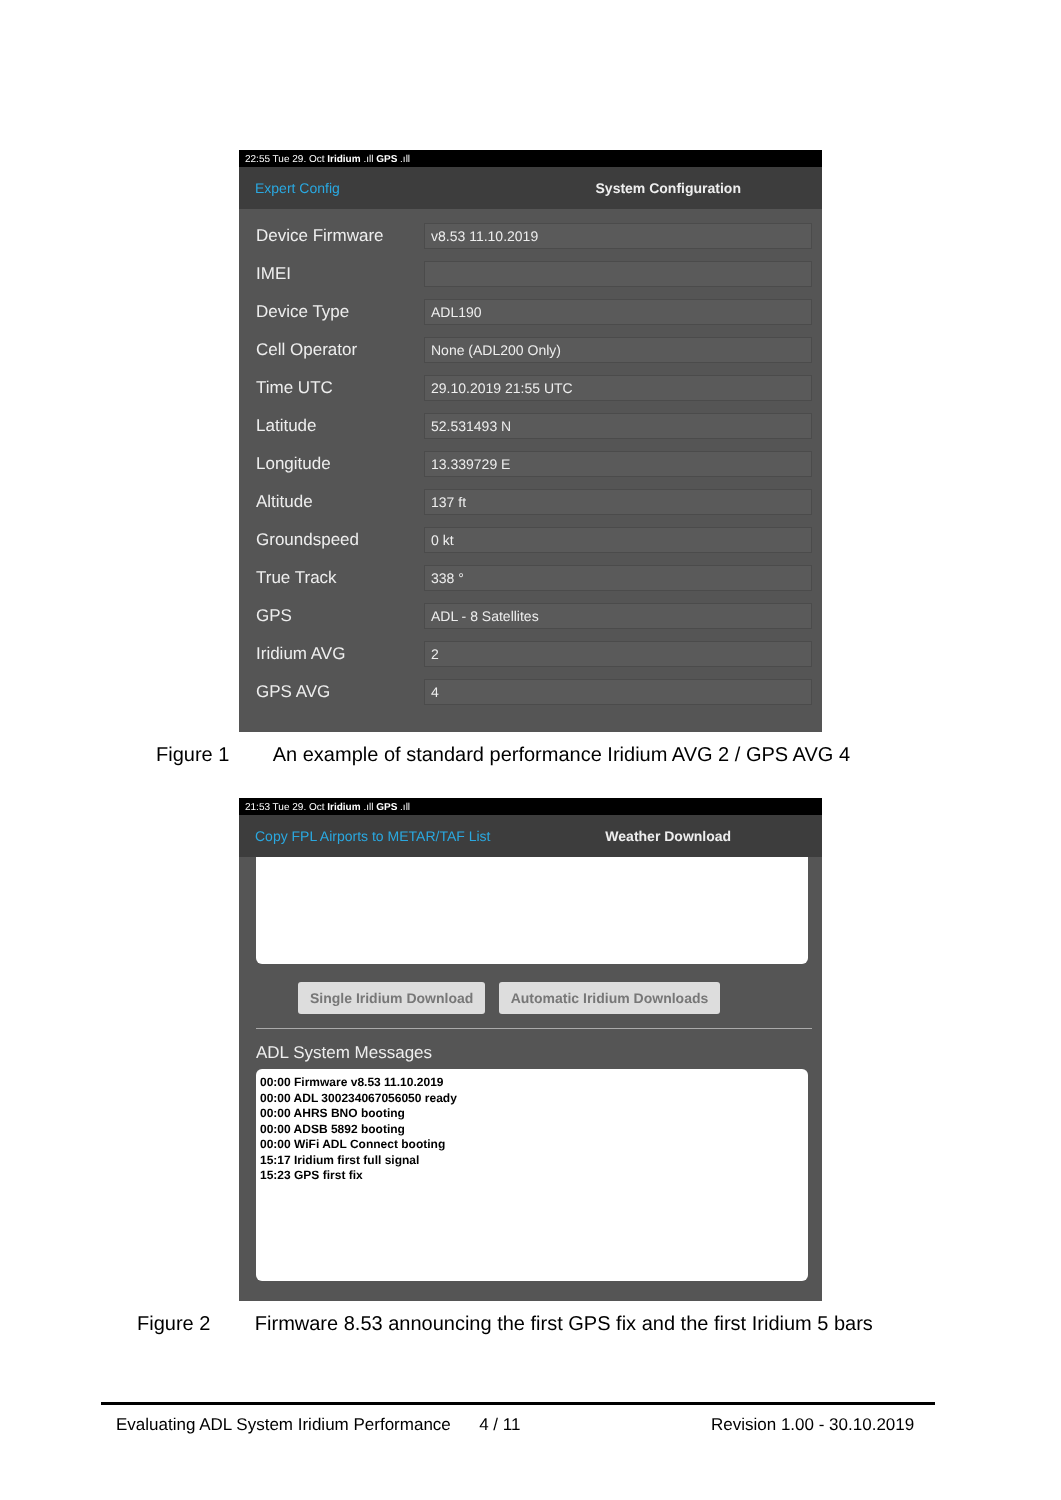22:55 Tue 29. Oct Iridium .ıll GPS .ıll
Expert Config System Configuration
Device Firmware v8.53 11.10.2019
IMEI
Device Type ADL190
Cell Operator None (ADL200 Only)
Time UTC 29.10.2019 21:55 UTC
Latitude 52.531493 N
Longitude 13.339729 E
Altitude 137 ft
Groundspeed 0 kt
True Track 338 °
GPS ADL - 8 Satellites
Iridium AVG 2
GPS AVG 4
Figure 1 An example of standard performance Iridium AVG 2 / GPS AVG 4
21:53 Tue 29. Oct Iridium .ıll GPS .ıll
Copy FPL Airports to METAR/TAF List Weather Download
Single Iridium Download Automatic Iridium Downloads
ADL System Messages
00:00 Firmware v8.53 11.10.2019
00:00 ADL 300234067056050 ready
00:00 AHRS BNO booting
00:00 ADSB 5892 booting
00:00 WiFi ADL Connect booting
15:17 Iridium first full signal
15:23 GPS first fix
Figure 2 Firmware 8.53 announcing the first GPS fix and the first Iridium 5 bars
Evaluating ADL System Iridium Performance 4 / 11
Revision 1.00 - 30.10.2019